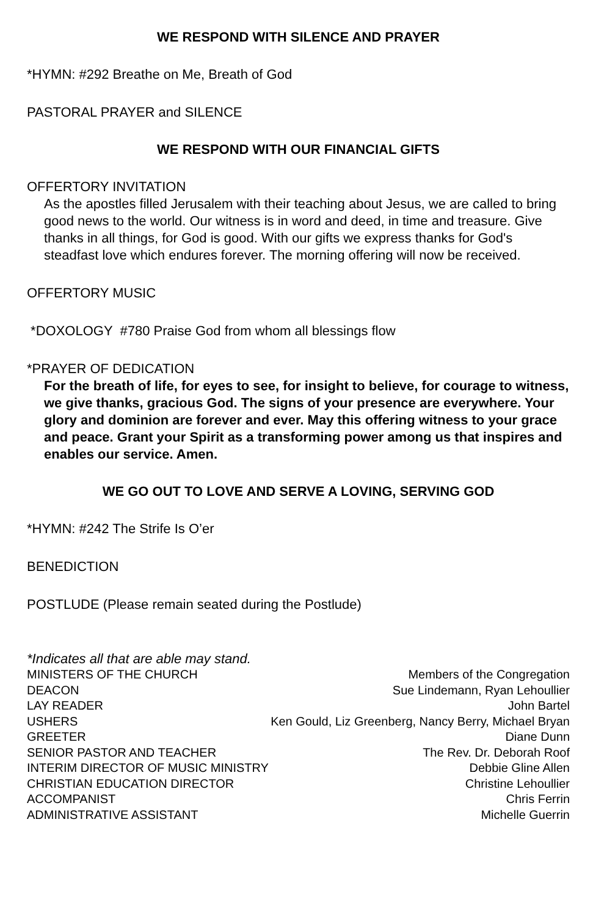WE RESPOND WITH SILENCE AND PRAYER
*HYMN: #292 Breathe on Me, Breath of God
PASTORAL PRAYER and SILENCE
WE RESPOND WITH OUR FINANCIAL GIFTS
OFFERTORY INVITATION
As the apostles filled Jerusalem with their teaching about Jesus, we are called to bring good news to the world. Our witness is in word and deed, in time and treasure. Give thanks in all things, for God is good. With our gifts we express thanks for God's steadfast love which endures forever. The morning offering will now be received.
OFFERTORY MUSIC
*DOXOLOGY #780 Praise God from whom all blessings flow
*PRAYER OF DEDICATION
For the breath of life, for eyes to see, for insight to believe, for courage to witness, we give thanks, gracious God. The signs of your presence are everywhere. Your glory and dominion are forever and ever. May this offering witness to your grace and peace. Grant your Spirit as a transforming power among us that inspires and enables our service. Amen.
WE GO OUT TO LOVE AND SERVE A LOVING, SERVING GOD
*HYMN: #242 The Strife Is O’er
BENEDICTION
POSTLUDE (Please remain seated during the Postlude)
*Indicates all that are able may stand.
| MINISTERS OF THE CHURCH | Members of the Congregation |
| DEACON | Sue Lindemann, Ryan Lehoullier |
| LAY READER | John Bartel |
| USHERS | Ken Gould, Liz Greenberg, Nancy Berry, Michael Bryan |
| GREETER | Diane Dunn |
| SENIOR PASTOR AND TEACHER | The Rev. Dr. Deborah Roof |
| INTERIM DIRECTOR OF MUSIC MINISTRY | Debbie Gline Allen |
| CHRISTIAN EDUCATION DIRECTOR | Christine Lehoullier |
| ACCOMPANIST | Chris Ferrin |
| ADMINISTRATIVE ASSISTANT | Michelle Guerrin |